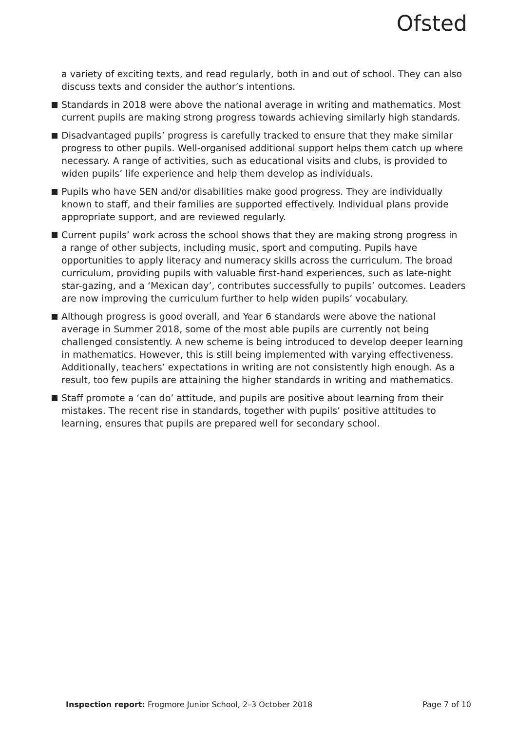Ofsted
a variety of exciting texts, and read regularly, both in and out of school. They can also discuss texts and consider the author’s intentions.
Standards in 2018 were above the national average in writing and mathematics. Most current pupils are making strong progress towards achieving similarly high standards.
Disadvantaged pupils’ progress is carefully tracked to ensure that they make similar progress to other pupils. Well-organised additional support helps them catch up where necessary. A range of activities, such as educational visits and clubs, is provided to widen pupils’ life experience and help them develop as individuals.
Pupils who have SEN and/or disabilities make good progress. They are individually known to staff, and their families are supported effectively. Individual plans provide appropriate support, and are reviewed regularly.
Current pupils’ work across the school shows that they are making strong progress in a range of other subjects, including music, sport and computing. Pupils have opportunities to apply literacy and numeracy skills across the curriculum. The broad curriculum, providing pupils with valuable first-hand experiences, such as late-night star-gazing, and a ‘Mexican day’, contributes successfully to pupils’ outcomes. Leaders are now improving the curriculum further to help widen pupils’ vocabulary.
Although progress is good overall, and Year 6 standards were above the national average in Summer 2018, some of the most able pupils are currently not being challenged consistently. A new scheme is being introduced to develop deeper learning in mathematics. However, this is still being implemented with varying effectiveness. Additionally, teachers’ expectations in writing are not consistently high enough. As a result, too few pupils are attaining the higher standards in writing and mathematics.
Staff promote a ‘can do’ attitude, and pupils are positive about learning from their mistakes. The recent rise in standards, together with pupils’ positive attitudes to learning, ensures that pupils are prepared well for secondary school.
Inspection report: Frogmore Junior School, 2–3 October 2018 Page 7 of 10